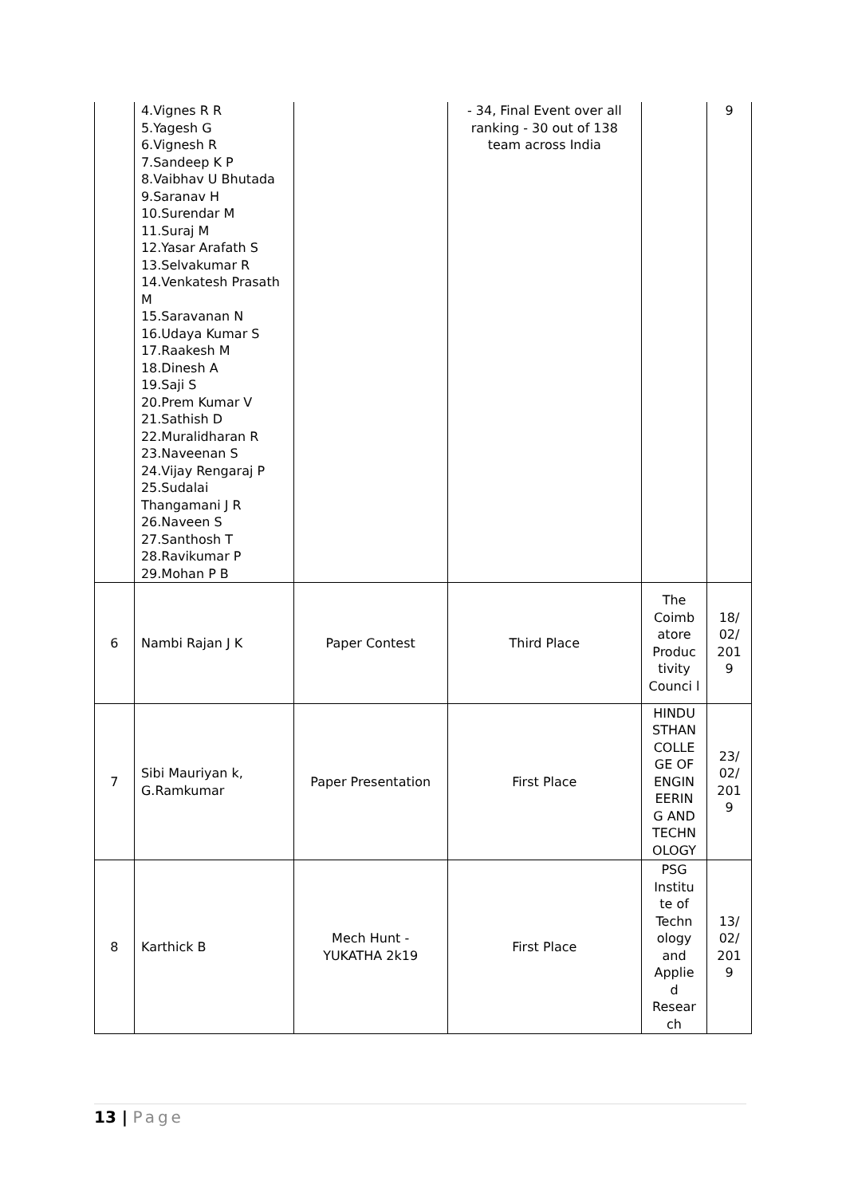| | 4.Vignes R R 5.Yagesh G 6.Vignesh R 7.Sandeep K P 8.Vaibhav U Bhutada 9.Saranav H 10.Surendar M 11.Suraj M 12.Yasar Arafath S 13.Selvakumar R 14.Venkatesh Prasath M 15.Saravanan N 16.Udaya Kumar S 17.Raakesh M 18.Dinesh A 19.Saji S 20.Prem Kumar V 21.Sathish D 22.Muralidharan R 23.Naveenan S 24.Vijay Rengaraj P 25.Sudalai Thangamani J R 26.Naveen S 27.Santhosh T 28.Ravikumar P 29.Mohan P B | | - 34, Final Event over all ranking - 30 out of 138 team across India | | 9 |
| 6 | Nambi Rajan J K | Paper Contest | Third Place | The Coimb atore Produc tivity Counci l | 18/ 02/ 201 9 |
| 7 | Sibi Mauriyan k, G.Ramkumar | Paper Presentation | First Place | HINDU STHAN COLLE GE OF ENGIN EERIN G AND TECHN OLOGY | 23/ 02/ 201 9 |
| 8 | Karthick B | Mech Hunt - YUKATHA 2k19 | First Place | PSG Institu te of Techn ology and Applie d Resear ch | 13/ 02/ 201 9 |
13 | Page